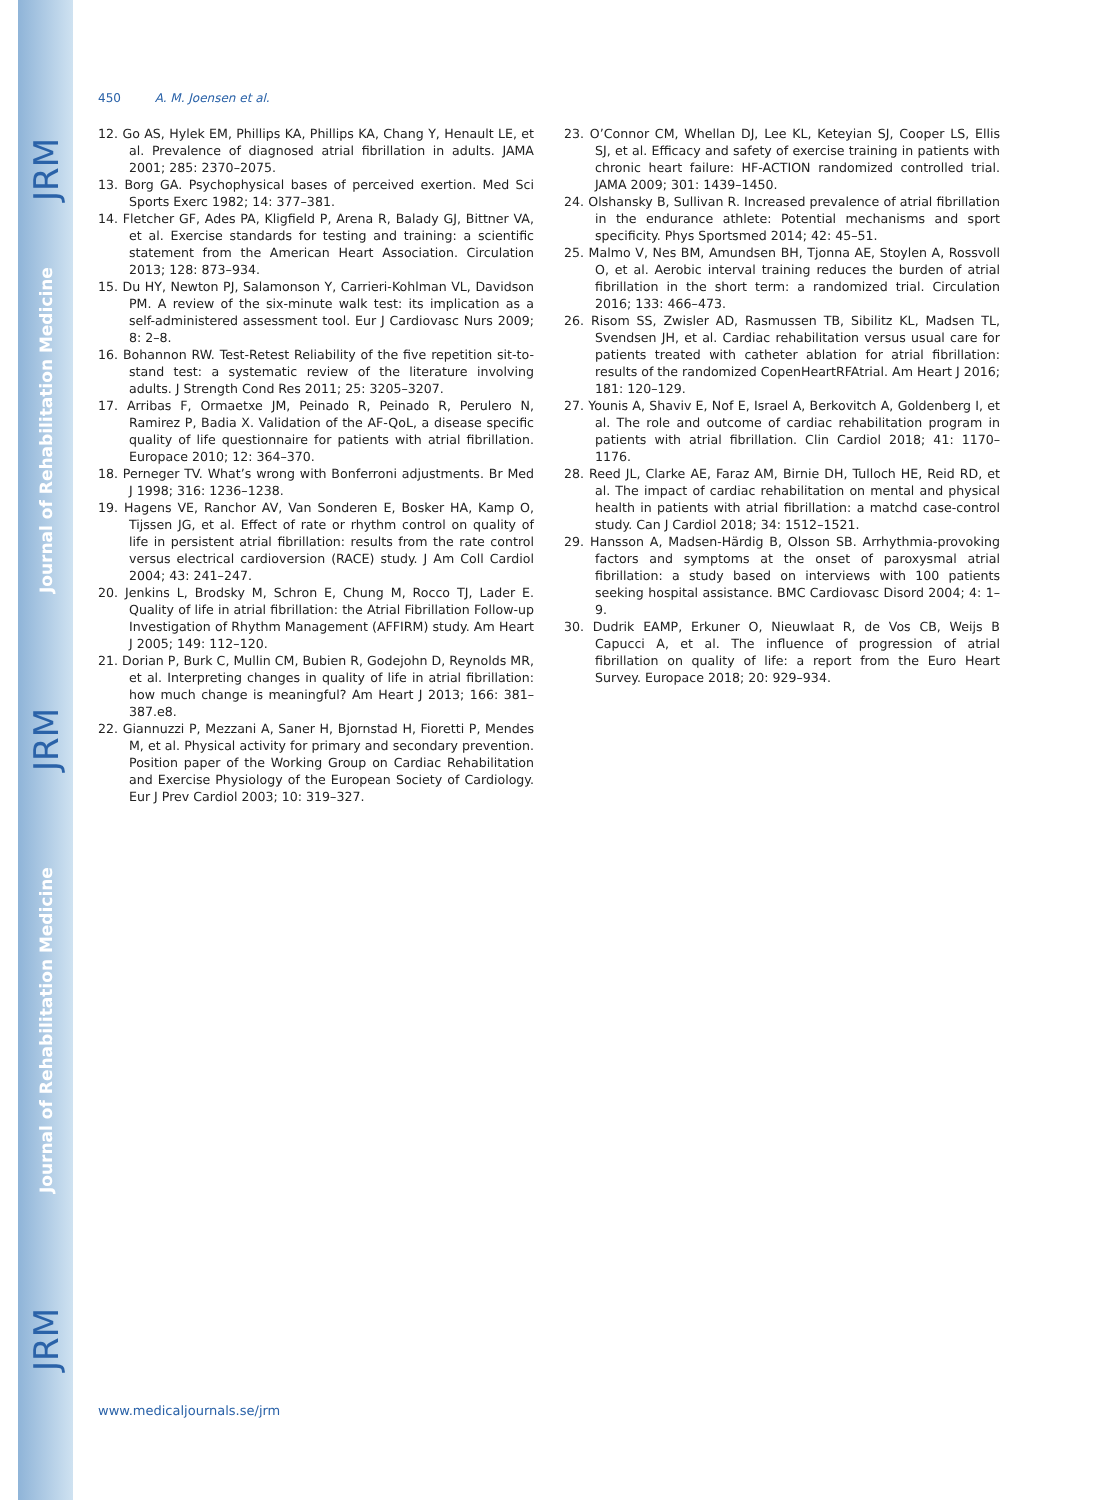JRM
Journal of Rehabilitation Medicine
JRM
Journal of Rehabilitation Medicine
JRM
450 A. M. Joensen et al.
12. Go AS, Hylek EM, Phillips KA, Phillips KA, Chang Y, Henault LE, et al. Prevalence of diagnosed atrial fibrillation in adults. JAMA 2001; 285: 2370–2075.
13. Borg GA. Psychophysical bases of perceived exertion. Med Sci Sports Exerc 1982; 14: 377–381.
14. Fletcher GF, Ades PA, Kligfield P, Arena R, Balady GJ, Bittner VA, et al. Exercise standards for testing and training: a scientific statement from the American Heart Association. Circulation 2013; 128: 873–934.
15. Du HY, Newton PJ, Salamonson Y, Carrieri-Kohlman VL, Davidson PM. A review of the six-minute walk test: its implication as a self-administered assessment tool. Eur J Cardiovasc Nurs 2009; 8: 2–8.
16. Bohannon RW. Test-Retest Reliability of the five repetition sit-to-stand test: a systematic review of the literature involving adults. J Strength Cond Res 2011; 25: 3205–3207.
17. Arribas F, Ormaetxe JM, Peinado R, Peinado R, Perulero N, Ramirez P, Badia X. Validation of the AF-QoL, a disease specific quality of life questionnaire for patients with atrial fibrillation. Europace 2010; 12: 364–370.
18. Perneger TV. What’s wrong with Bonferroni adjustments. Br Med J 1998; 316: 1236–1238.
19. Hagens VE, Ranchor AV, Van Sonderen E, Bosker HA, Kamp O, Tijssen JG, et al. Effect of rate or rhythm control on quality of life in persistent atrial fibrillation: results from the rate control versus electrical cardioversion (RACE) study. J Am Coll Cardiol 2004; 43: 241–247.
20. Jenkins L, Brodsky M, Schron E, Chung M, Rocco TJ, Lader E. Quality of life in atrial fibrillation: the Atrial Fibrillation Follow-up Investigation of Rhythm Management (AFFIRM) study. Am Heart J 2005; 149: 112–120.
21. Dorian P, Burk C, Mullin CM, Bubien R, Godejohn D, Reynolds MR, et al. Interpreting changes in quality of life in atrial fibrillation: how much change is meaningful? Am Heart J 2013; 166: 381–387.e8.
22. Giannuzzi P, Mezzani A, Saner H, Bjornstad H, Fioretti P, Mendes M, et al. Physical activity for primary and secondary prevention. Position paper of the Working Group on Cardiac Rehabilitation and Exercise Physiology of the European Society of Cardiology. Eur J Prev Cardiol 2003; 10: 319–327.
23. O’Connor CM, Whellan DJ, Lee KL, Keteyian SJ, Cooper LS, Ellis SJ, et al. Efficacy and safety of exercise training in patients with chronic heart failure: HF-ACTION randomized controlled trial. JAMA 2009; 301: 1439–1450.
24. Olshansky B, Sullivan R. Increased prevalence of atrial fibrillation in the endurance athlete: Potential mechanisms and sport specificity. Phys Sportsmed 2014; 42: 45–51.
25. Malmo V, Nes BM, Amundsen BH, Tjonna AE, Stoylen A, Rossvoll O, et al. Aerobic interval training reduces the burden of atrial fibrillation in the short term: a randomized trial. Circulation 2016; 133: 466–473.
26. Risom SS, Zwisler AD, Rasmussen TB, Sibilitz KL, Madsen TL, Svendsen JH, et al. Cardiac rehabilitation versus usual care for patients treated with catheter ablation for atrial fibrillation: results of the randomized CopenHeartRFAtrial. Am Heart J 2016; 181: 120–129.
27. Younis A, Shaviv E, Nof E, Israel A, Berkovitch A, Goldenberg I, et al. The role and outcome of cardiac rehabilitation program in patients with atrial fibrillation. Clin Cardiol 2018; 41: 1170–1176.
28. Reed JL, Clarke AE, Faraz AM, Birnie DH, Tulloch HE, Reid RD, et al. The impact of cardiac rehabilitation on mental and physical health in patients with atrial fibrillation: a matchd case-control study. Can J Cardiol 2018; 34: 1512–1521.
29. Hansson A, Madsen-Härdig B, Olsson SB. Arrhythmia-provoking factors and symptoms at the onset of paroxysmal atrial fibrillation: a study based on interviews with 100 patients seeking hospital assistance. BMC Cardiovasc Disord 2004; 4: 1–9.
30. Dudrik EAMP, Erkuner O, Nieuwlaat R, de Vos CB, Weijs B Capucci A, et al. The influence of progression of atrial fibrillation on quality of life: a report from the Euro Heart Survey. Europace 2018; 20: 929–934.
www.medicaljournals.se/jrm